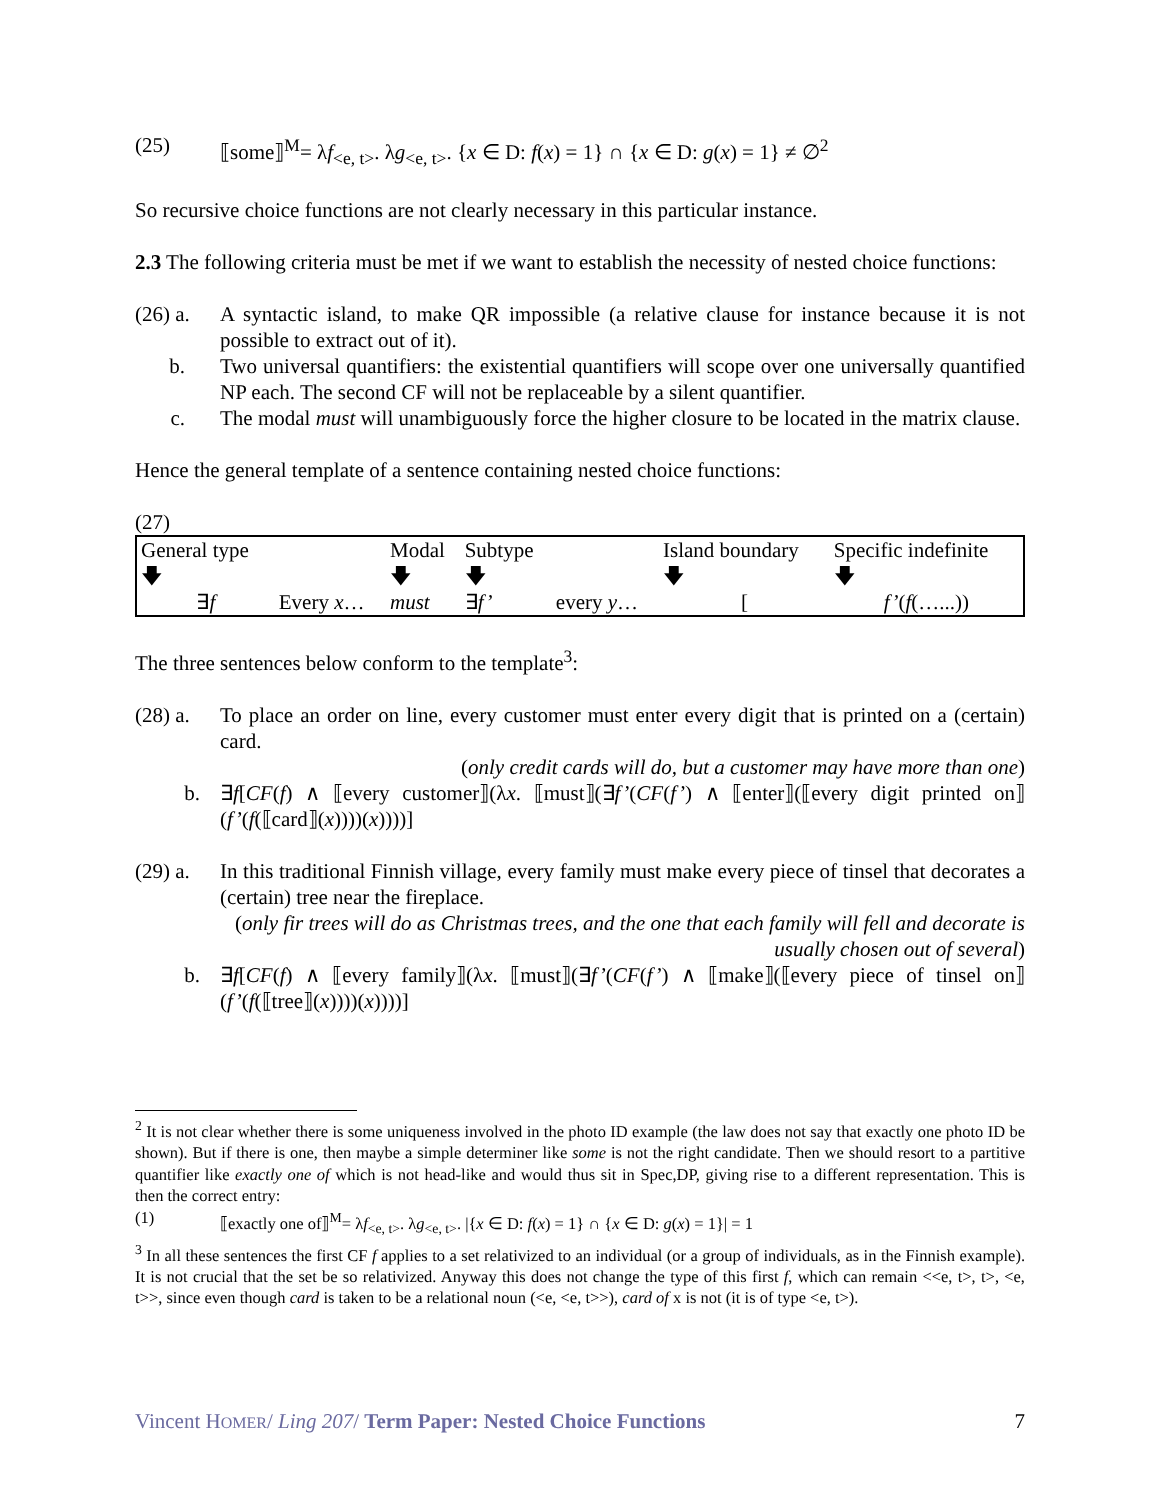(25) ⟦some⟧<sup>M</sup>= λf<sub><e, t></sub>. λg<sub><e, t></sub>. {x ∈ D: f(x) = 1} ∩ {x ∈ D: g(x) = 1} ≠ ∅<sup>2</sup>
So recursive choice functions are not clearly necessary in this particular instance.
2.3 The following criteria must be met if we want to establish the necessity of nested choice functions:
(26) a.
A syntactic island, to make QR impossible (a relative clause for instance because it is not possible to extract out of it).
b. Two universal quantifiers: the existential quantifiers will scope over one universally quantified NP each. The second CF will not be replaceable by a silent quantifier.
c. The modal must will unambiguously force the higher closure to be located in the matrix clause.
Hence the general template of a sentence containing nested choice functions:
(27)
| General type 🡇 | | Modal 🡇 | Subtype 🡇 | | Island boundary 🡇 | Specific indefinite 🡇 |
| ∃ f | Every x … | must | ∃ f’ | every y … | [ | f’ ( f (…...)) |
The three sentences below conform to the template<sup>3</sup>:
(28) a.
To place an order on line, every customer must enter every digit that is printed on a (certain) card.
(only credit cards will do, but a customer may have more than one)
b. ∃f[CF(f) ∧ ⟦every customer⟧(λx. ⟦must⟧(∃f’(CF(f’) ∧ ⟦enter⟧(⟦every digit printed on⟧(f’(f(⟦card⟧(x))))(x))))]
(29) a.
In this traditional Finnish village, every family must make every piece of tinsel that decorates a (certain) tree near the fireplace.
(only fir trees will do as Christmas trees, and the one that each family will fell and decorate is usually chosen out of several)
b. ∃f[CF(f) ∧ ⟦every family⟧(λx. ⟦must⟧(∃f’(CF(f’) ∧ ⟦make⟧(⟦every piece of tinsel on⟧(f’(f(⟦tree⟧(x))))(x))))]
<sup>2</sup> It is not clear whether there is some uniqueness involved in the photo ID example (the law does not say that exactly one photo ID be shown). But if there is one, then maybe a simple determiner like some is not the right candidate. Then we should resort to a partitive quantifier like exactly one of which is not head-like and would thus sit in Spec,DP, giving rise to a different representation. This is then the correct entry:
(1) ⟦exactly one of⟧<sup>M</sup>= λf<sub><e, t></sub>. λg<sub><e, t></sub>. |{x ∈ D: f(x) = 1} ∩ {x ∈ D: g(x) = 1}| = 1
<sup>3</sup> In all these sentences the first CF f applies to a set relativized to an individual (or a group of individuals, as in the Finnish example). It is not crucial that the set be so relativized. Anyway this does not change the type of this first f, which can remain <<e, t>, t>, <e, t>>, since even though card is taken to be a relational noun (<e, <e, t>>), card of x is not (it is of type <e, t>).
Vincent HOMER/ Ling 207/ Term Paper: Nested Choice Functions 7